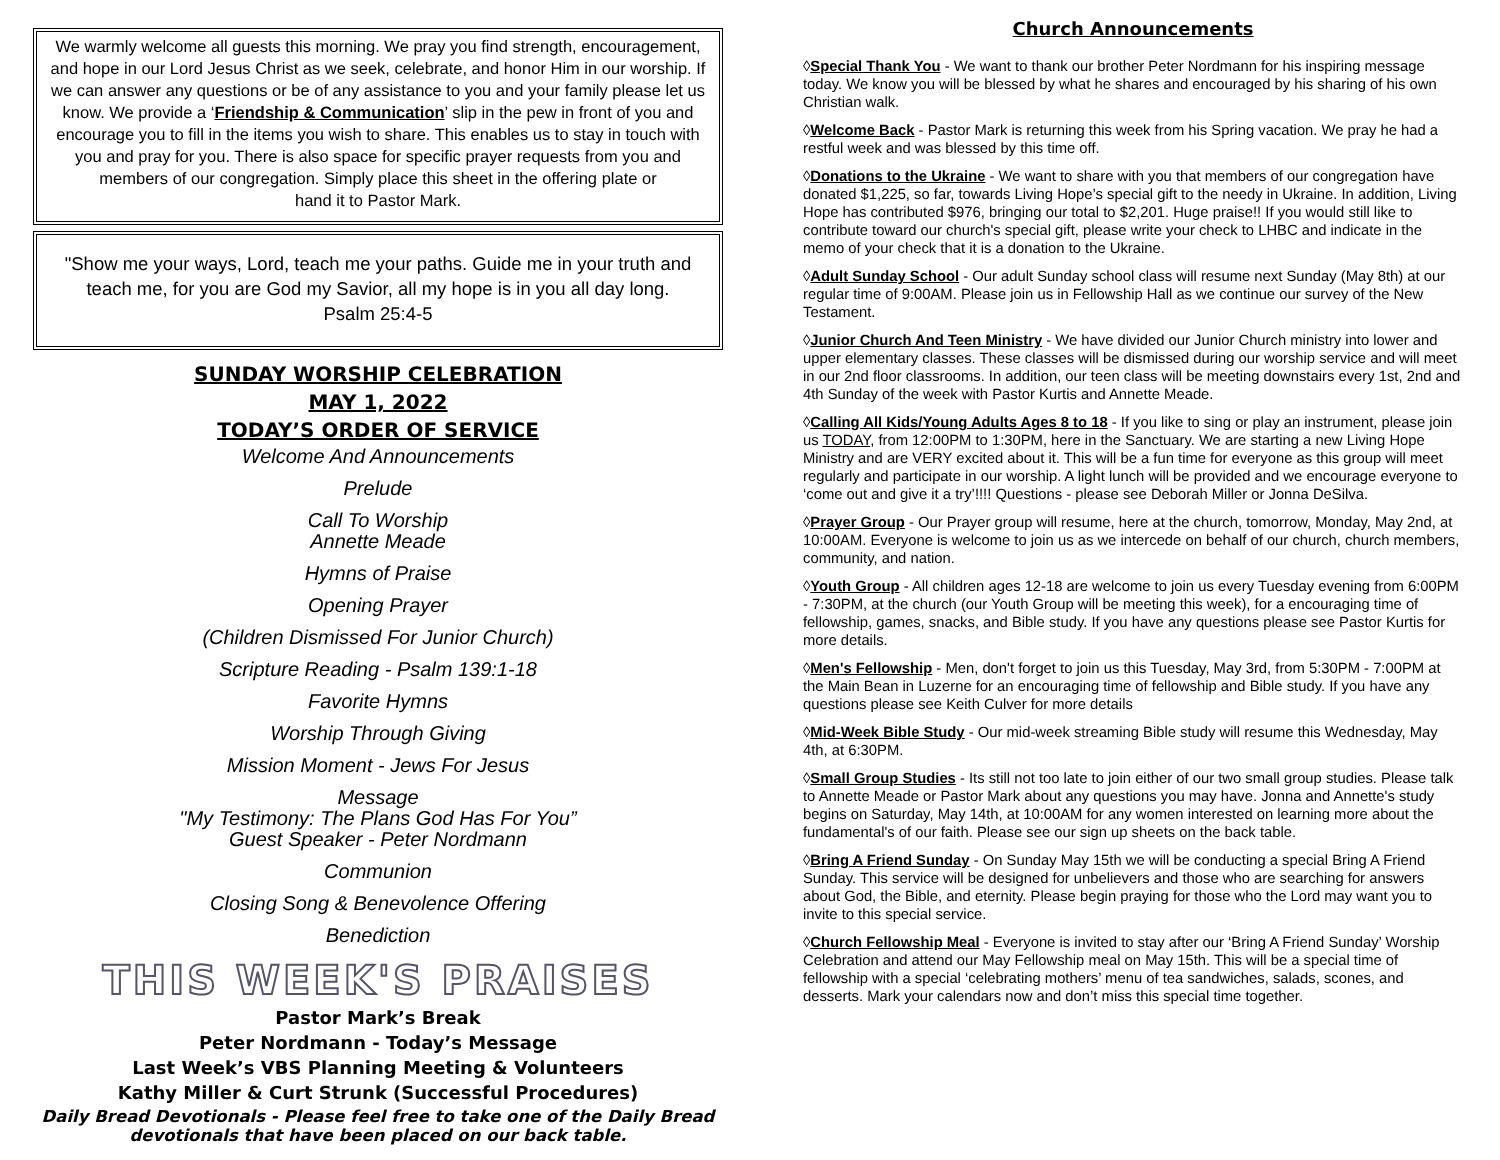We warmly welcome all guests this morning. We pray you find strength, encouragement, and hope in our Lord Jesus Christ as we seek, celebrate, and honor Him in our worship. If we can answer any questions or be of any assistance to you and your family please let us know. We provide a ‘Friendship & Communication’ slip in the pew in front of you and encourage you to fill in the items you wish to share. This enables us to stay in touch with you and pray for you. There is also space for specific prayer requests from you and members of our congregation. Simply place this sheet in the offering plate or
hand it to Pastor Mark.
"Show me your ways, Lord, teach me your paths. Guide me in your truth and teach me, for you are God my Savior, all my hope is in you all day long.
Psalm 25:4-5
SUNDAY WORSHIP CELEBRATION
MAY 1, 2022
TODAY’S ORDER OF SERVICE
Welcome And Announcements
Prelude
Call To Worship
Annette Meade
Hymns of Praise
Opening Prayer
(Children Dismissed For Junior Church)
Scripture Reading - Psalm 139:1-18
Favorite Hymns
Worship Through Giving
Mission Moment - Jews For Jesus
Message
"My Testimony: The Plans God Has For You”
Guest Speaker - Peter Nordmann
Communion
Closing Song & Benevolence Offering
Benediction
THIS WEEK'S PRAISES
Pastor Mark’s Break
Peter Nordmann - Today’s Message
Last Week’s VBS Planning Meeting & Volunteers
Kathy Miller & Curt Strunk (Successful Procedures)
Daily Bread Devotionals - Please feel free to take one of the Daily Bread devotionals that have been placed on our back table.
Church Announcements
◊Special Thank You - We want to thank our brother Peter Nordmann for his inspiring message today. We know you will be blessed by what he shares and encouraged by his sharing of his own Christian walk.
◊Welcome Back - Pastor Mark is returning this week from his Spring vacation. We pray he had a restful week and was blessed by this time off.
◊Donations to the Ukraine - We want to share with you that members of our congregation have donated $1,225, so far, towards Living Hope’s special gift to the needy in Ukraine. In addition, Living Hope has contributed $976, bringing our total to $2,201. Huge praise!! If you would still like to contribute toward our church's special gift, please write your check to LHBC and indicate in the memo of your check that it is a donation to the Ukraine.
◊Adult Sunday School - Our adult Sunday school class will resume next Sunday (May 8th) at our regular time of 9:00AM. Please join us in Fellowship Hall as we continue our survey of the New Testament.
◊Junior Church And Teen Ministry - We have divided our Junior Church ministry into lower and upper elementary classes. These classes will be dismissed during our worship service and will meet in our 2nd floor classrooms. In addition, our teen class will be meeting downstairs every 1st, 2nd and 4th Sunday of the week with Pastor Kurtis and Annette Meade.
◊Calling All Kids/Young Adults Ages 8 to 18 - If you like to sing or play an instrument, please join us TODAY, from 12:00PM to 1:30PM, here in the Sanctuary. We are starting a new Living Hope Ministry and are VERY excited about it. This will be a fun time for everyone as this group will meet regularly and participate in our worship. A light lunch will be provided and we encourage everyone to ‘come out and give it a try’!!!! Questions - please see Deborah Miller or Jonna DeSilva.
◊Prayer Group - Our Prayer group will resume, here at the church, tomorrow, Monday, May 2nd, at 10:00AM. Everyone is welcome to join us as we intercede on behalf of our church, church members, community, and nation.
◊Youth Group - All children ages 12-18 are welcome to join us every Tuesday evening from 6:00PM - 7:30PM, at the church (our Youth Group will be meeting this week), for a encouraging time of fellowship, games, snacks, and Bible study. If you have any questions please see Pastor Kurtis for more details.
◊Men's Fellowship - Men, don't forget to join us this Tuesday, May 3rd, from 5:30PM - 7:00PM at the Main Bean in Luzerne for an encouraging time of fellowship and Bible study. If you have any questions please see Keith Culver for more details
◊Mid-Week Bible Study - Our mid-week streaming Bible study will resume this Wednesday, May 4th, at 6:30PM.
◊Small Group Studies - Its still not too late to join either of our two small group studies. Please talk to Annette Meade or Pastor Mark about any questions you may have. Jonna and Annette's study begins on Saturday, May 14th, at 10:00AM for any women interested on learning more about the fundamental's of our faith. Please see our sign up sheets on the back table.
◊Bring A Friend Sunday - On Sunday May 15th we will be conducting a special Bring A Friend Sunday. This service will be designed for unbelievers and those who are searching for answers about God, the Bible, and eternity. Please begin praying for those who the Lord may want you to invite to this special service.
◊Church Fellowship Meal - Everyone is invited to stay after our ‘Bring A Friend Sunday’ Worship Celebration and attend our May Fellowship meal on May 15th. This will be a special time of fellowship with a special ‘celebrating mothers’ menu of tea sandwiches, salads, scones, and desserts. Mark your calendars now and don’t miss this special time together.